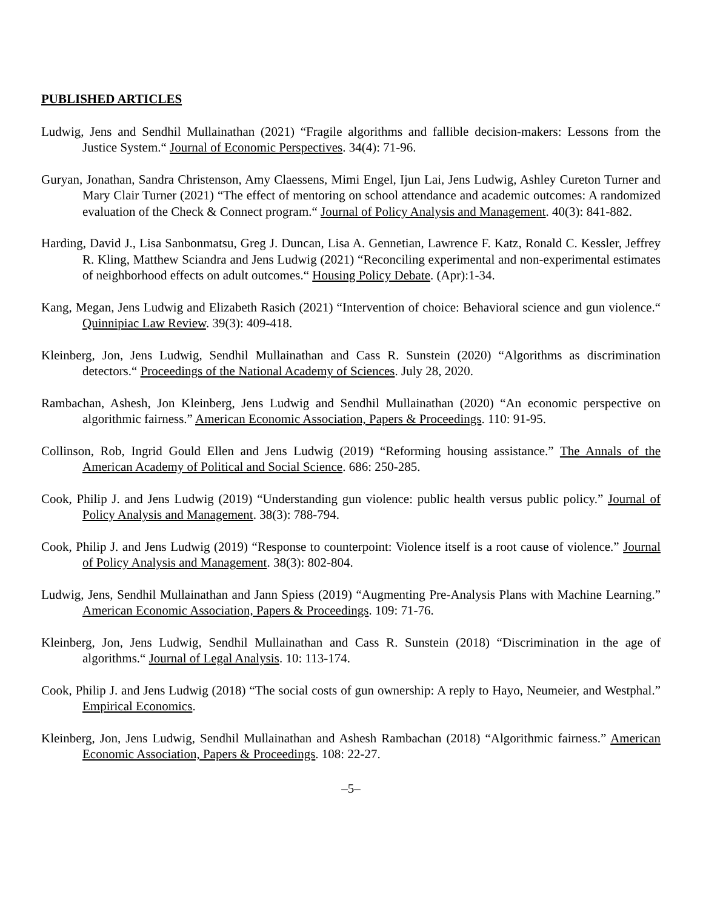PUBLISHED ARTICLES
Ludwig, Jens and Sendhil Mullainathan (2021) “Fragile algorithms and fallible decision-makers: Lessons from the Justice System.“ Journal of Economic Perspectives. 34(4): 71-96.
Guryan, Jonathan, Sandra Christenson, Amy Claessens, Mimi Engel, Ijun Lai, Jens Ludwig, Ashley Cureton Turner and Mary Clair Turner (2021) “The effect of mentoring on school attendance and academic outcomes: A randomized evaluation of the Check & Connect program.“ Journal of Policy Analysis and Management. 40(3): 841-882.
Harding, David J., Lisa Sanbonmatsu, Greg J. Duncan, Lisa A. Gennetian, Lawrence F. Katz, Ronald C. Kessler, Jeffrey R. Kling, Matthew Sciandra and Jens Ludwig (2021) “Reconciling experimental and non-experimental estimates of neighborhood effects on adult outcomes.“ Housing Policy Debate. (Apr):1-34.
Kang, Megan, Jens Ludwig and Elizabeth Rasich (2021) “Intervention of choice: Behavioral science and gun violence.“ Quinnipiac Law Review. 39(3): 409-418.
Kleinberg, Jon, Jens Ludwig, Sendhil Mullainathan and Cass R. Sunstein (2020) “Algorithms as discrimination detectors.“ Proceedings of the National Academy of Sciences. July 28, 2020.
Rambachan, Ashesh, Jon Kleinberg, Jens Ludwig and Sendhil Mullainathan (2020) “An economic perspective on algorithmic fairness.” American Economic Association, Papers & Proceedings. 110: 91-95.
Collinson, Rob, Ingrid Gould Ellen and Jens Ludwig (2019) “Reforming housing assistance.” The Annals of the American Academy of Political and Social Science. 686: 250-285.
Cook, Philip J. and Jens Ludwig (2019) “Understanding gun violence: public health versus public policy.” Journal of Policy Analysis and Management. 38(3): 788-794.
Cook, Philip J. and Jens Ludwig (2019) “Response to counterpoint: Violence itself is a root cause of violence.” Journal of Policy Analysis and Management. 38(3): 802-804.
Ludwig, Jens, Sendhil Mullainathan and Jann Spiess (2019) “Augmenting Pre-Analysis Plans with Machine Learning.” American Economic Association, Papers & Proceedings. 109: 71-76.
Kleinberg, Jon, Jens Ludwig, Sendhil Mullainathan and Cass R. Sunstein (2018) “Discrimination in the age of algorithms.“ Journal of Legal Analysis. 10: 113-174.
Cook, Philip J. and Jens Ludwig (2018) “The social costs of gun ownership: A reply to Hayo, Neumeier, and Westphal.” Empirical Economics.
Kleinberg, Jon, Jens Ludwig, Sendhil Mullainathan and Ashesh Rambachan (2018) “Algorithmic fairness.” American Economic Association, Papers & Proceedings. 108: 22-27.
–5–